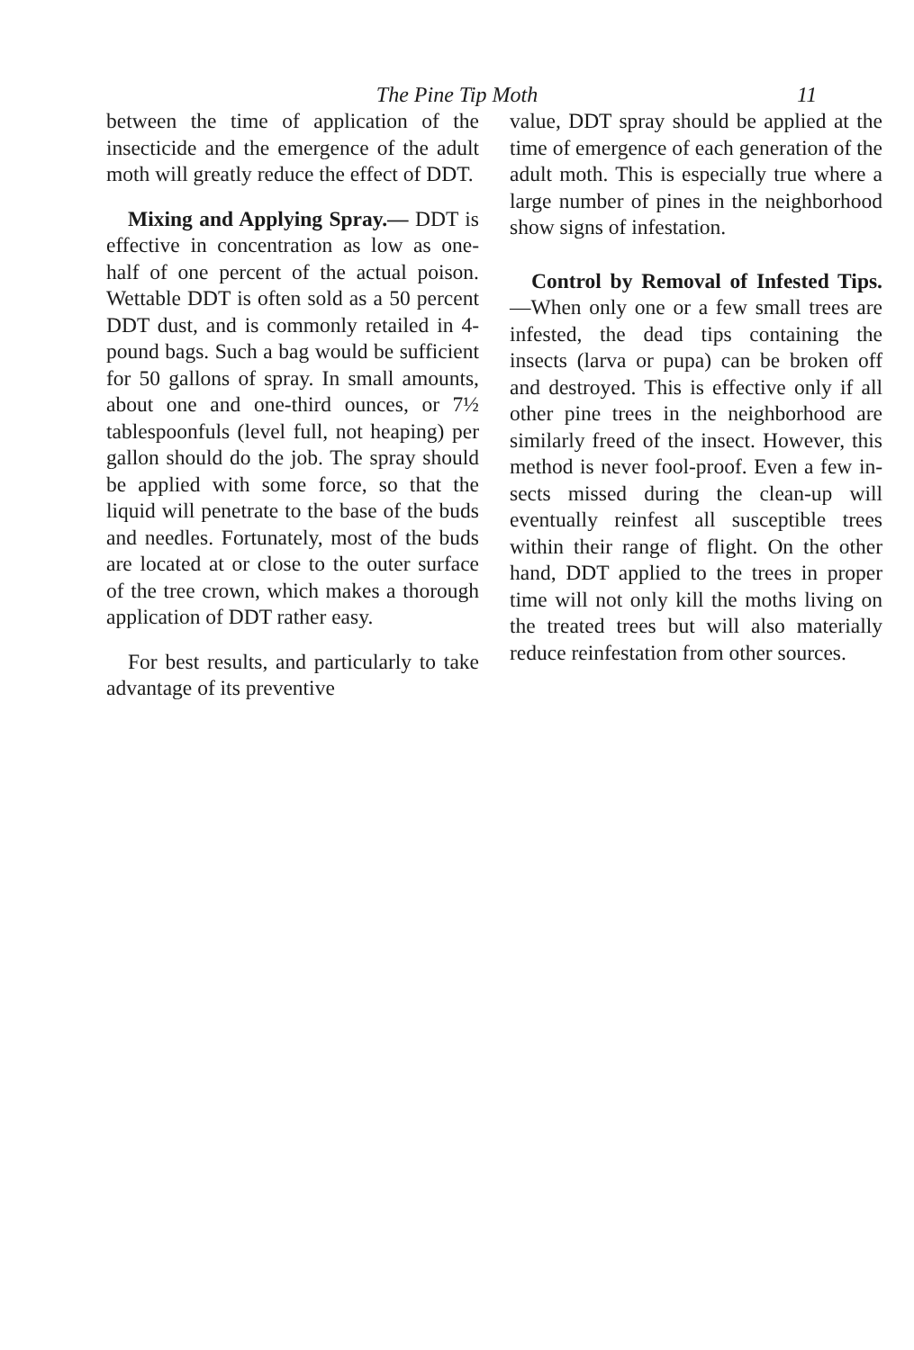The Pine Tip Moth 11
between the time of application of the insecticide and the emergence of the adult moth will greatly re­duce the effect of DDT.
Mixing and Applying Spray.— DDT is effective in concentration as low as one-half of one percent of the actual poison. Wettable DDT is often sold as a 50 percent DDT dust, and is commonly retail­ed in 4-pound bags. Such a bag would be sufficient for 50 gallons of spray. In small amounts, about one and one-third ounces, or 7½ tablespoonfuls (level full, not heap­ing) per gallon should do the job. The spray should be applied with some force, so that the liquid will penetrate to the base of the buds and needles. Fortunately, most of the buds are located at or close to the outer surface of the tree crown, which makes a thorough applica­tion of DDT rather easy.
For best results, and particularly to take advantage of its preventive
value, DDT spray should be ap­plied at the time of emergence of each generation of the adult moth. This is especially true where a large number of pines in the neighbor­hood show signs of infestation.
Control by Removal of Infested Tips.—When only one or a few small trees are infested, the dead tips containing the insects (larva or pupa) can be broken off and de­stroyed. This is effective only if all other pine trees in the neighbor­hood are similarly freed of the in­sect. However, this method is never fool-proof. Even a few in­sects missed during the clean-up will eventually reinfest all suscepti­ble trees within their range of flight. On the other hand, DDT applied to the trees in proper time will not only kill the moths living on the treated trees but will also materially reduce reinfestation from other sources.